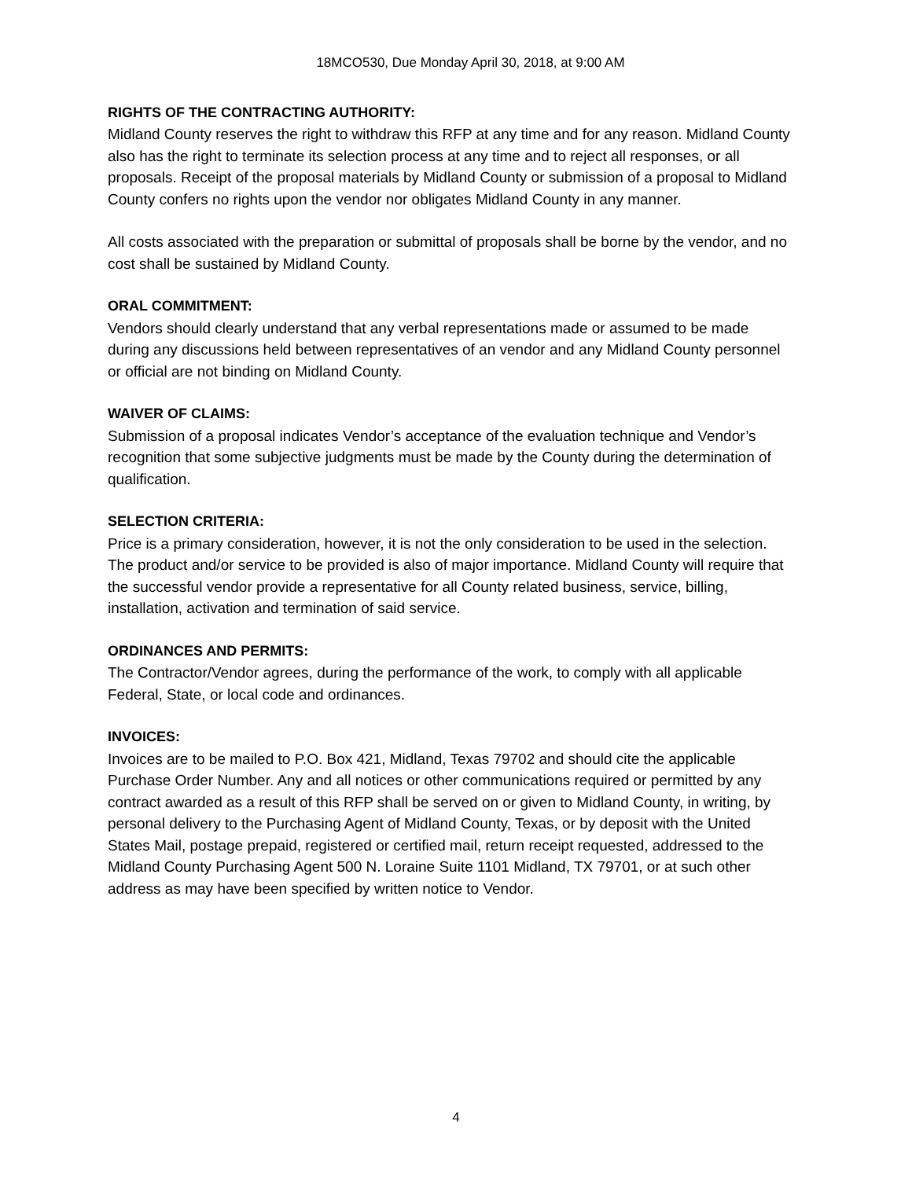18MCO530, Due Monday April 30, 2018, at 9:00 AM
RIGHTS OF THE CONTRACTING AUTHORITY:
Midland County reserves the right to withdraw this RFP at any time and for any reason. Midland County also has the right to terminate its selection process at any time and to reject all responses, or all proposals. Receipt of the proposal materials by Midland County or submission of a proposal to Midland County confers no rights upon the vendor nor obligates Midland County in any manner.
All costs associated with the preparation or submittal of proposals shall be borne by the vendor, and no cost shall be sustained by Midland County.
ORAL COMMITMENT:
Vendors should clearly understand that any verbal representations made or assumed to be made during any discussions held between representatives of an vendor and any Midland County personnel or official are not binding on Midland County.
WAIVER OF CLAIMS:
Submission of a proposal indicates Vendor’s acceptance of the evaluation technique and Vendor’s recognition that some subjective judgments must be made by the County during the determination of qualification.
SELECTION CRITERIA:
Price is a primary consideration, however, it is not the only consideration to be used in the selection. The product and/or service to be provided is also of major importance. Midland County will require that the successful vendor provide a representative for all County related business, service, billing, installation, activation and termination of said service.
ORDINANCES AND PERMITS:
The Contractor/Vendor agrees, during the performance of the work, to comply with all applicable Federal, State, or local code and ordinances.
INVOICES:
Invoices are to be mailed to P.O. Box 421, Midland, Texas 79702 and should cite the applicable Purchase Order Number. Any and all notices or other communications required or permitted by any contract awarded as a result of this RFP shall be served on or given to Midland County, in writing, by personal delivery to the Purchasing Agent of Midland County, Texas, or by deposit with the United States Mail, postage prepaid, registered or certified mail, return receipt requested, addressed to the Midland County Purchasing Agent 500 N. Loraine Suite 1101 Midland, TX 79701, or at such other address as may have been specified by written notice to Vendor.
4